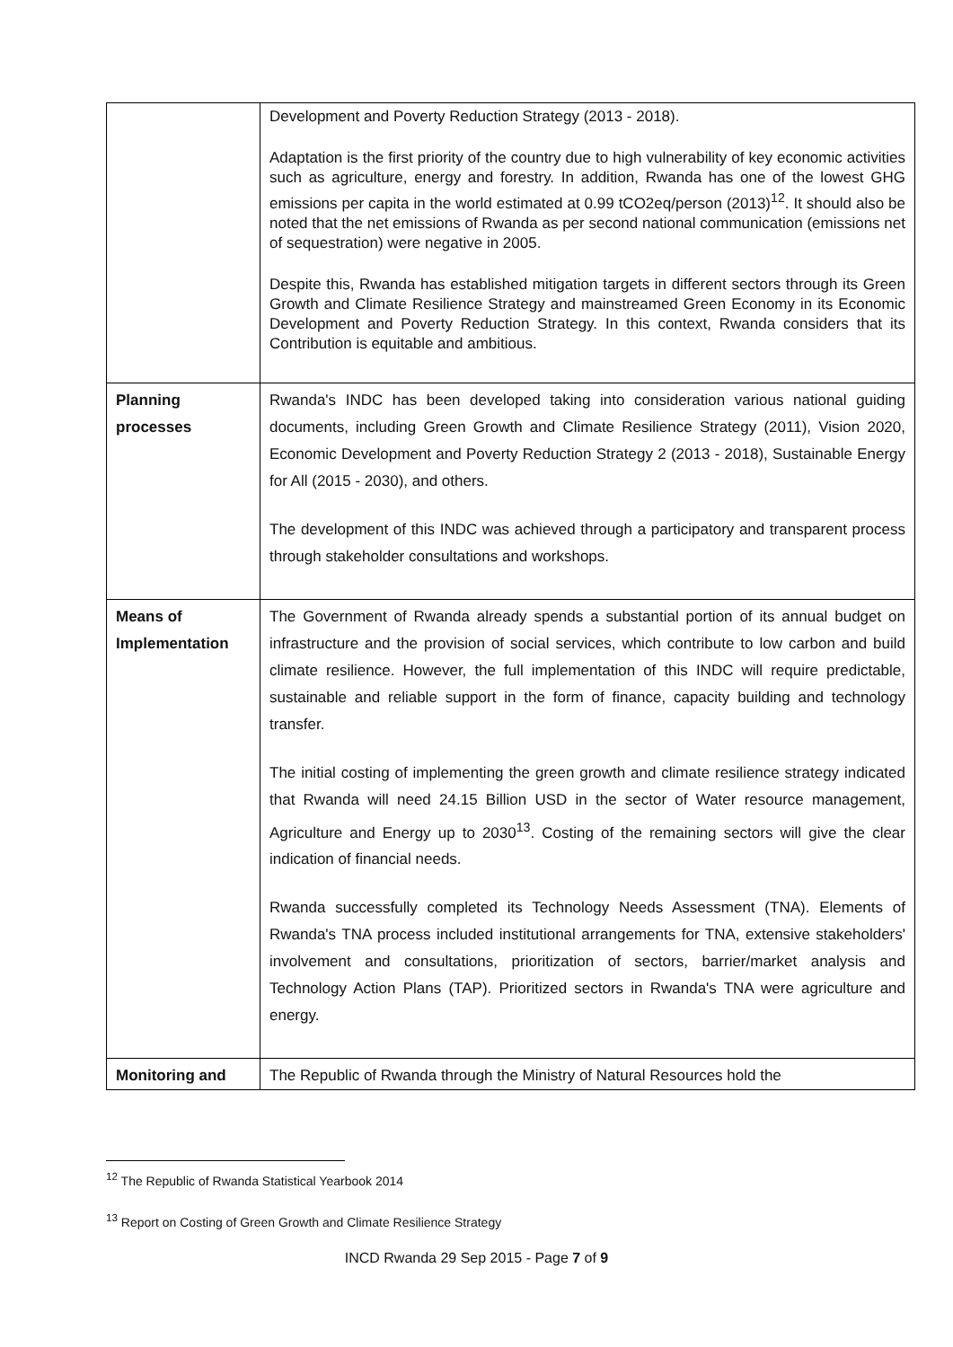| | Development and Poverty Reduction Strategy (2013 - 2018). Adaptation is the first priority of the country due to high vulnerability of key economic activities such as agriculture, energy and forestry. In addition, Rwanda has one of the lowest GHG emissions per capita in the world estimated at 0.99 tCO2eq/person (2013)<sup>12</sup>. It should also be noted that the net emissions of Rwanda as per second national communication (emissions net of sequestration) were negative in 2005. Despite this, Rwanda has established mitigation targets in different sectors through its Green Growth and Climate Resilience Strategy and mainstreamed Green Economy in its Economic Development and Poverty Reduction Strategy. In this context, Rwanda considers that its Contribution is equitable and ambitious. |
| Planning processes | Rwanda's INDC has been developed taking into consideration various national guiding documents, including Green Growth and Climate Resilience Strategy (2011), Vision 2020, Economic Development and Poverty Reduction Strategy 2 (2013 - 2018), Sustainable Energy for All (2015 - 2030), and others. The development of this INDC was achieved through a participatory and transparent process through stakeholder consultations and workshops. |
| Means of Implementation | The Government of Rwanda already spends a substantial portion of its annual budget on infrastructure and the provision of social services, which contribute to low carbon and build climate resilience. However, the full implementation of this INDC will require predictable, sustainable and reliable support in the form of finance, capacity building and technology transfer. The initial costing of implementing the green growth and climate resilience strategy indicated that Rwanda will need 24.15 Billion USD in the sector of Water resource management, Agriculture and Energy up to 2030<sup>13</sup>. Costing of the remaining sectors will give the clear indication of financial needs. Rwanda successfully completed its Technology Needs Assessment (TNA). Elements of Rwanda's TNA process included institutional arrangements for TNA, extensive stakeholders' involvement and consultations, prioritization of sectors, barrier/market analysis and Technology Action Plans (TAP). Prioritized sectors in Rwanda's TNA were agriculture and energy. |
| Monitoring and | The Republic of Rwanda through the Ministry of Natural Resources hold the |
<sup>12</sup> The Republic of Rwanda Statistical Yearbook 2014
<sup>13</sup> Report on Costing of Green Growth and Climate Resilience Strategy
INCD Rwanda 29 Sep 2015 - Page 7 of 9